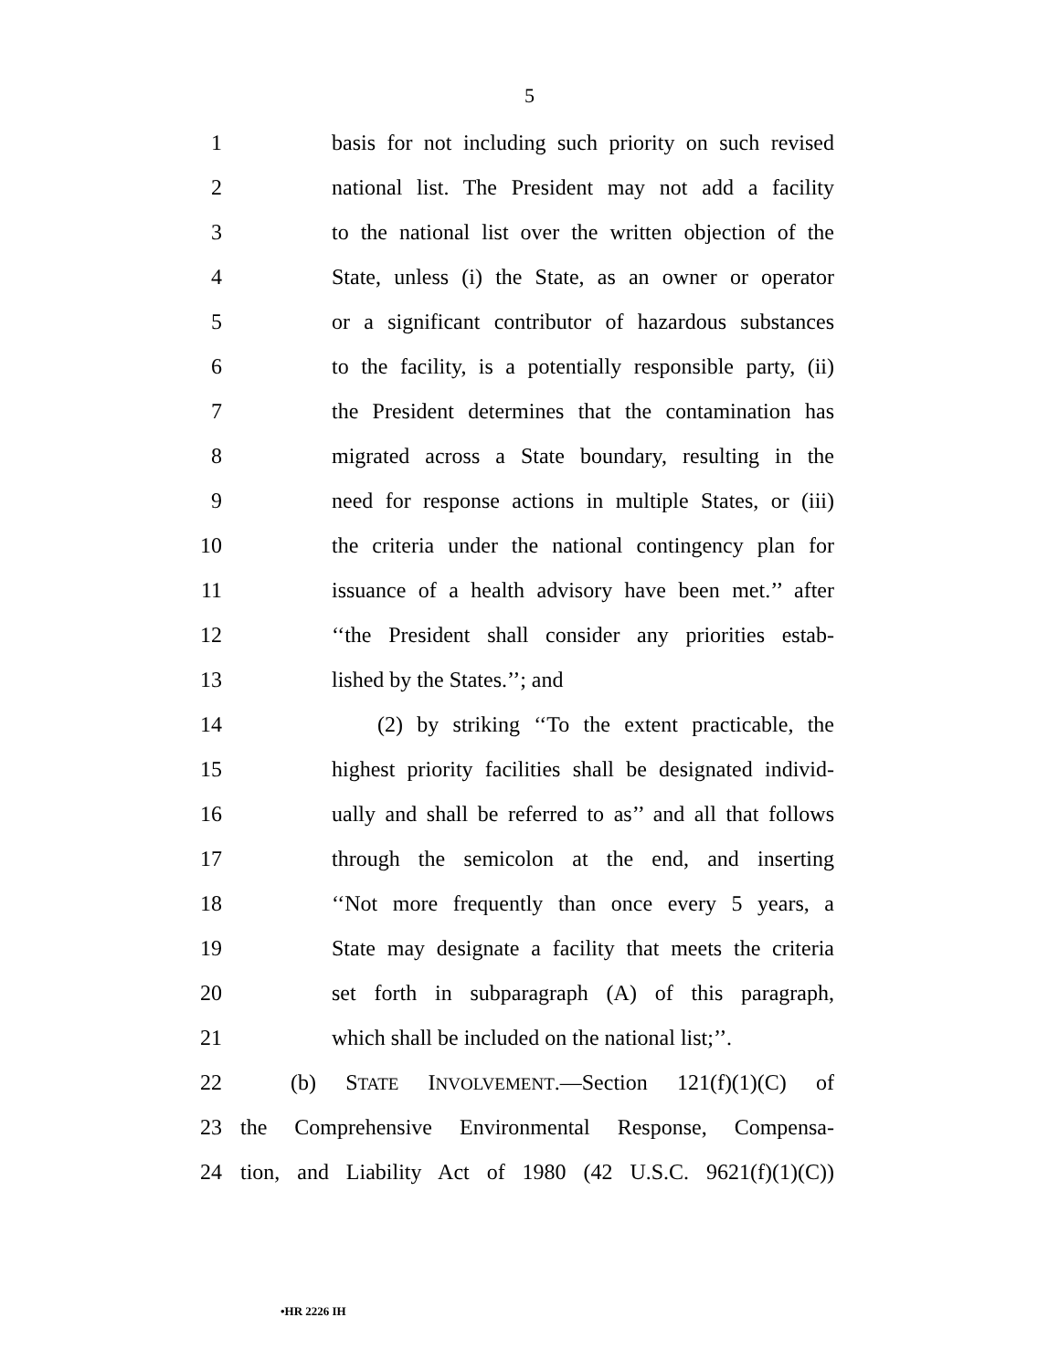5
1 basis for not including such priority on such revised
2 national list. The President may not add a facility
3 to the national list over the written objection of the
4 State, unless (i) the State, as an owner or operator
5 or a significant contributor of hazardous substances
6 to the facility, is a potentially responsible party, (ii)
7 the President determines that the contamination has
8 migrated across a State boundary, resulting in the
9 need for response actions in multiple States, or (iii)
10 the criteria under the national contingency plan for
11 issuance of a health advisory have been met.’’ after
12 ‘‘the President shall consider any priorities estab-
13 lished by the States.’’; and
14 (2) by striking ‘‘To the extent practicable, the
15 highest priority facilities shall be designated individ-
16 ually and shall be referred to as’’ and all that follows
17 through the semicolon at the end, and inserting
18 ‘‘Not more frequently than once every 5 years, a
19 State may designate a facility that meets the criteria
20 set forth in subparagraph (A) of this paragraph,
21 which shall be included on the national list;’’.
22 (b) STATE INVOLVEMENT.—Section 121(f)(1)(C) of
23 the Comprehensive Environmental Response, Compensa-
24 tion, and Liability Act of 1980 (42 U.S.C. 9621(f)(1)(C))
•HR 2226 IH